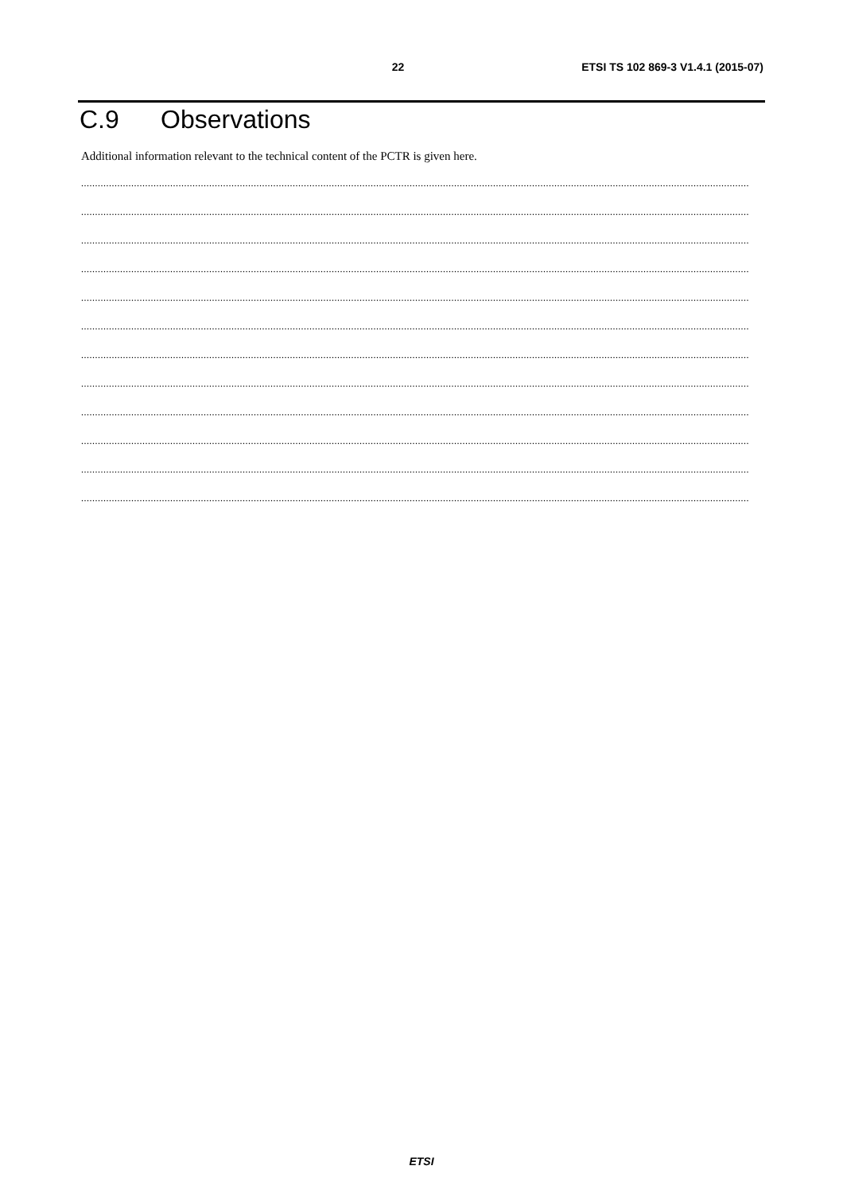22 ETSI TS 102 869-3 V1.4.1 (2015-07)
C.9 Observations
Additional information relevant to the technical content of the PCTR is given here.
................................................................................................................................................................................................................................................
................................................................................................................................................................................................................................................
................................................................................................................................................................................................................................................
................................................................................................................................................................................................................................................
................................................................................................................................................................................................................................................
................................................................................................................................................................................................................................................
................................................................................................................................................................................................................................................
................................................................................................................................................................................................................................................
................................................................................................................................................................................................................................................
................................................................................................................................................................................................................................................
................................................................................................................................................................................................................................................
................................................................................................................................................................................................................................................
ETSI